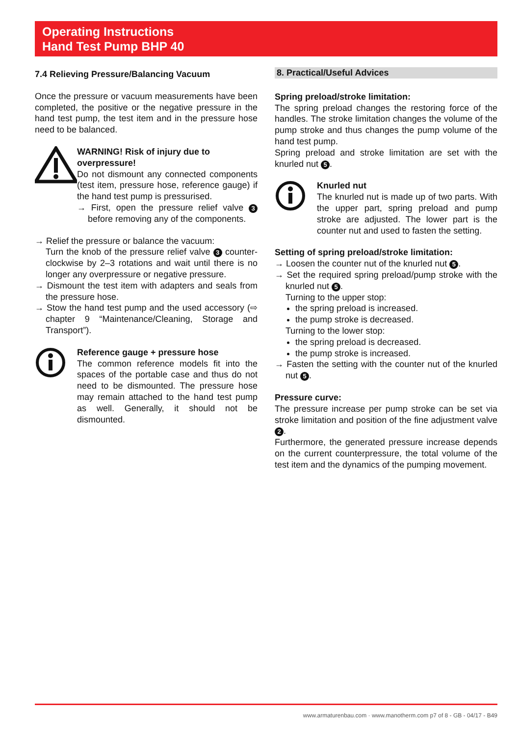Operating Instructions
Hand Test Pump BHP 40
7.4 Relieving Pressure/Balancing Vacuum
Once the pressure or vacuum measurements have been completed, the positive or the negative pressure in the hand test pump, the test item and in the pressure hose need to be balanced.
WARNING! Risk of injury due to overpressure!
Do not dismount any connected components (test item, pressure hose, reference gauge) if the hand test pump is pressurised.
→ First, open the pressure relief valve 3 before removing any of the components.
→ Relief the pressure or balance the vacuum:
Turn the knob of the pressure relief valve 3 counter-clockwise by 2–3 rotations and wait until there is no longer any overpressure or negative pressure.
→ Dismount the test item with adapters and seals from the pressure hose.
→ Stow the hand test pump and the used accessory (⇨ chapter 9 “Maintenance/Cleaning, Storage and Transport”).
Reference gauge + pressure hose
The common reference models fit into the spaces of the portable case and thus do not need to be dismounted. The pressure hose may remain attached to the hand test pump as well. Generally, it should not be dismounted.
8. Practical/Useful Advices
Spring preload/stroke limitation:
The spring preload changes the restoring force of the handles. The stroke limitation changes the volume of the pump stroke and thus changes the pump volume of the hand test pump.
Spring preload and stroke limitation are set with the knurled nut 5.
Knurled nut
The knurled nut is made up of two parts. With the upper part, spring preload and pump stroke are adjusted. The lower part is the counter nut and used to fasten the setting.
Setting of spring preload/stroke limitation:
→ Loosen the counter nut of the knurled nut 5.
→ Set the required spring preload/pump stroke with the knurled nut 5.
Turning to the upper stop:
the spring preload is increased.
the pump stroke is decreased.
Turning to the lower stop:
the spring preload is decreased.
the pump stroke is increased.
→ Fasten the setting with the counter nut of the knurled nut 5.
Pressure curve:
The pressure increase per pump stroke can be set via stroke limitation and position of the fine adjustment valve 2.
Furthermore, the generated pressure increase depends on the current counterpressure, the total volume of the test item and the dynamics of the pumping movement.
www.armaturenbau.com · www.manotherm.com p7 of 8 - GB - 04/17 - B49